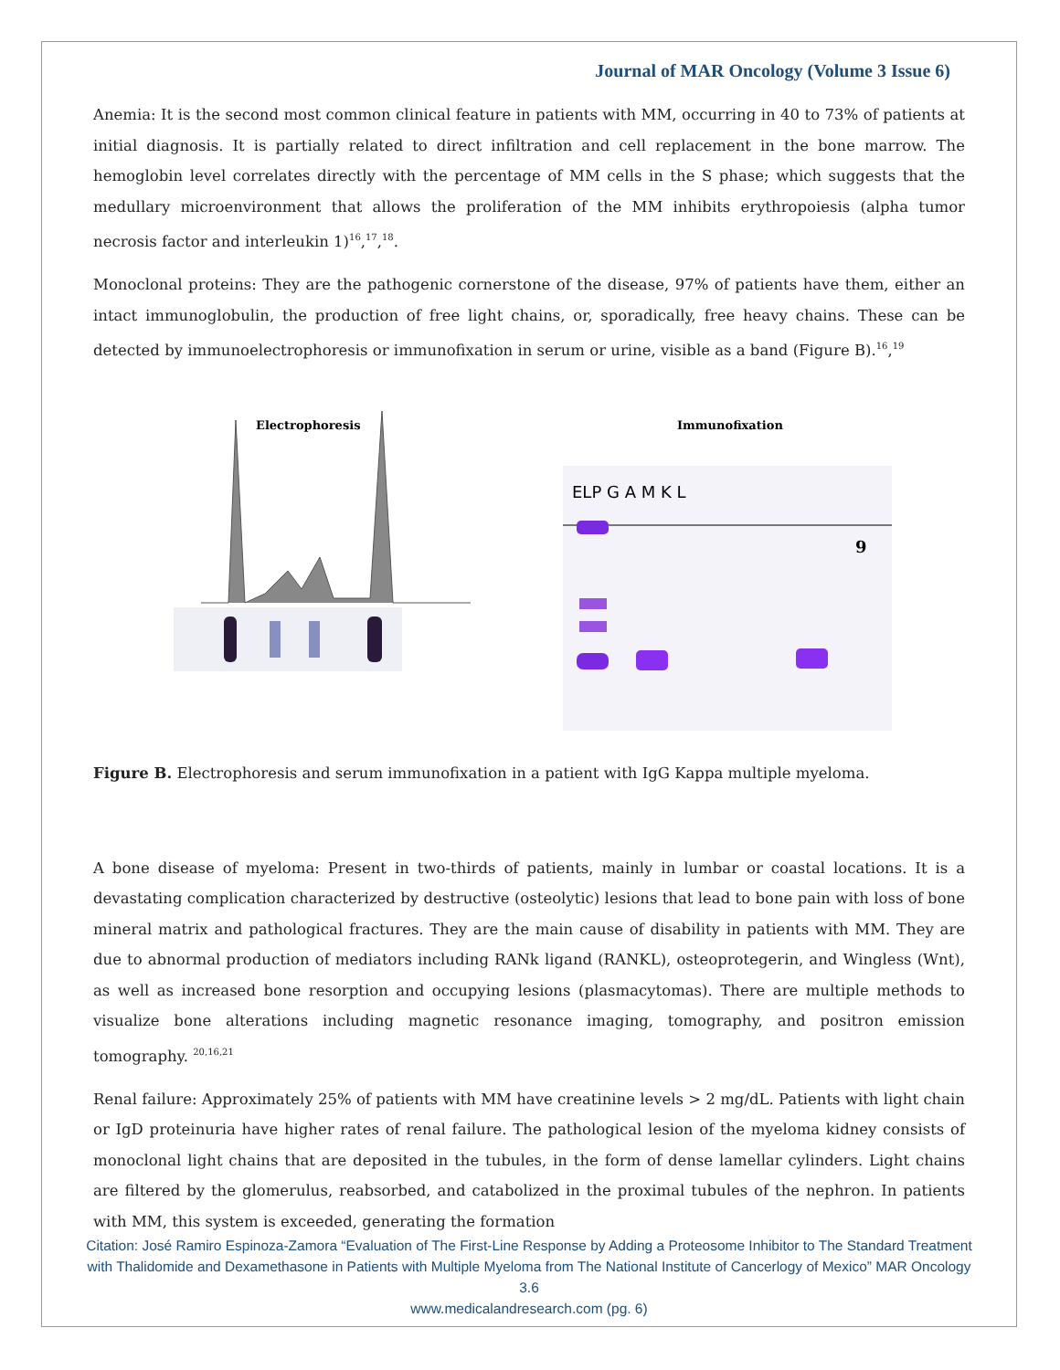Journal of MAR Oncology (Volume 3 Issue 6)
Anemia: It is the second most common clinical feature in patients with MM, occurring in 40 to 73% of patients at initial diagnosis. It is partially related to direct infiltration and cell replacement in the bone marrow. The hemoglobin level correlates directly with the percentage of MM cells in the S phase; which suggests that the medullary microenvironment that allows the proliferation of the MM inhibits erythropoiesis (alpha tumor necrosis factor and interleukin 1)<sup>16</sup>,<sup>17</sup>,<sup>18</sup>.
Monoclonal proteins: They are the pathogenic cornerstone of the disease, 97% of patients have them, either an intact immunoglobulin, the production of free light chains, or, sporadically, free heavy chains. These can be detected by immunoelectrophoresis or immunofixation in serum or urine, visible as a band (Figure B).<sup>16</sup>,<sup>19</sup>
Electrophoresis
Immunofixation
ELP G A M K L
9
Figure B. Electrophoresis and serum immunofixation in a patient with IgG Kappa multiple myeloma.
A bone disease of myeloma: Present in two-thirds of patients, mainly in lumbar or coastal locations. It is a devastating complication characterized by destructive (osteolytic) lesions that lead to bone pain with loss of bone mineral matrix and pathological fractures. They are the main cause of disability in patients with MM. They are due to abnormal production of mediators including RANk ligand (RANKL), osteoprotegerin, and Wingless (Wnt), as well as increased bone resorption and occupying lesions (plasmacytomas). There are multiple methods to visualize bone alterations including magnetic resonance imaging, tomography, and positron emission tomography. <sup>20,16,21</sup>
Renal failure: Approximately 25% of patients with MM have creatinine levels > 2 mg/dL. Patients with light chain or IgD proteinuria have higher rates of renal failure. The pathological lesion of the myeloma kidney consists of monoclonal light chains that are deposited in the tubules, in the form of dense lamellar cylinders. Light chains are filtered by the glomerulus, reabsorbed, and catabolized in the proximal tubules of the nephron. In patients with MM, this system is exceeded, generating the formation
Citation: José Ramiro Espinoza-Zamora “Evaluation of The First-Line Response by Adding a Proteosome Inhibitor to The Standard Treatment with Thalidomide and Dexamethasone in Patients with Multiple Myeloma from The National Institute of Cancerlogy of Mexico” MAR Oncology 3.6
www.medicalandresearch.com (pg. 6)